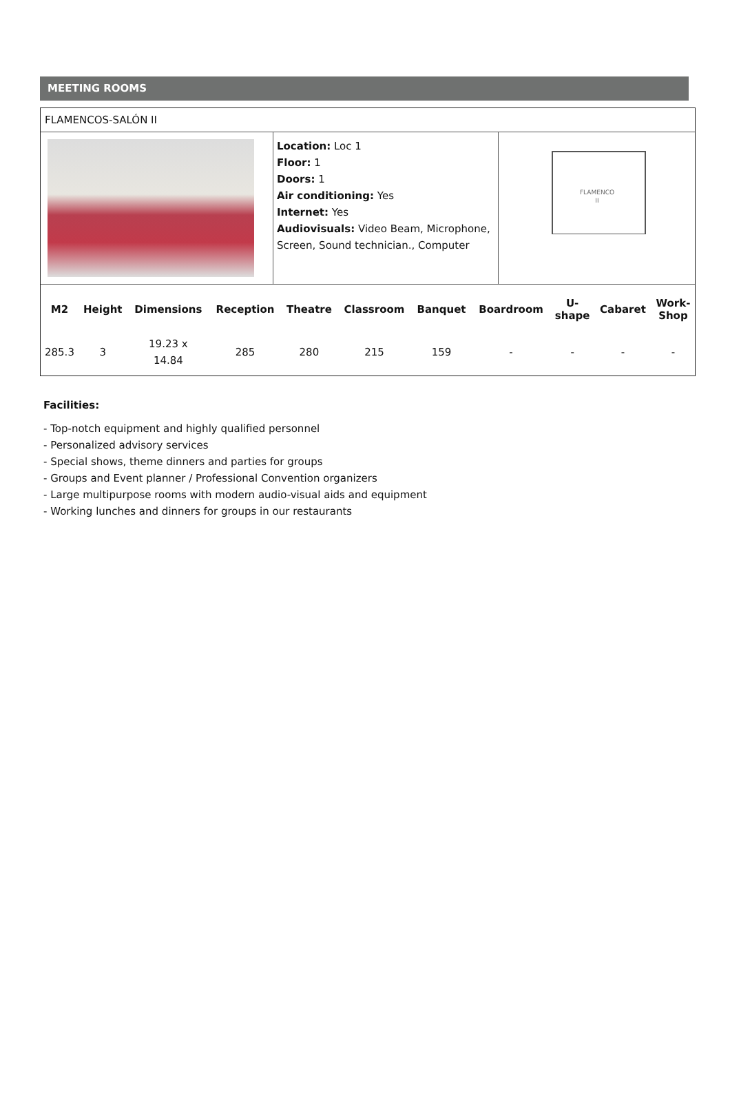MEETING ROOMS
FLAMENCOS-SALÓN II
Location: Loc 1
Floor: 1
Doors: 1
Air conditioning: Yes
Internet: Yes
Audiovisuals: Video Beam, Microphone, Screen, Sound technician., Computer
FLAMENCO
II
| M2 | Height | Dimensions | Reception | Theatre | Classroom | Banquet | Boardroom | U- shape | Cabaret | Work- Shop |
| --- | --- | --- | --- | --- | --- | --- | --- | --- | --- | --- |
| 285.3 | 3 | 19.23 x 14.84 | 285 | 280 | 215 | 159 | - | - | - | - |
Facilities:
- Top-notch equipment and highly qualified personnel
- Personalized advisory services
- Special shows, theme dinners and parties for groups
- Groups and Event planner / Professional Convention organizers
- Large multipurpose rooms with modern audio-visual aids and equipment
- Working lunches and dinners for groups in our restaurants